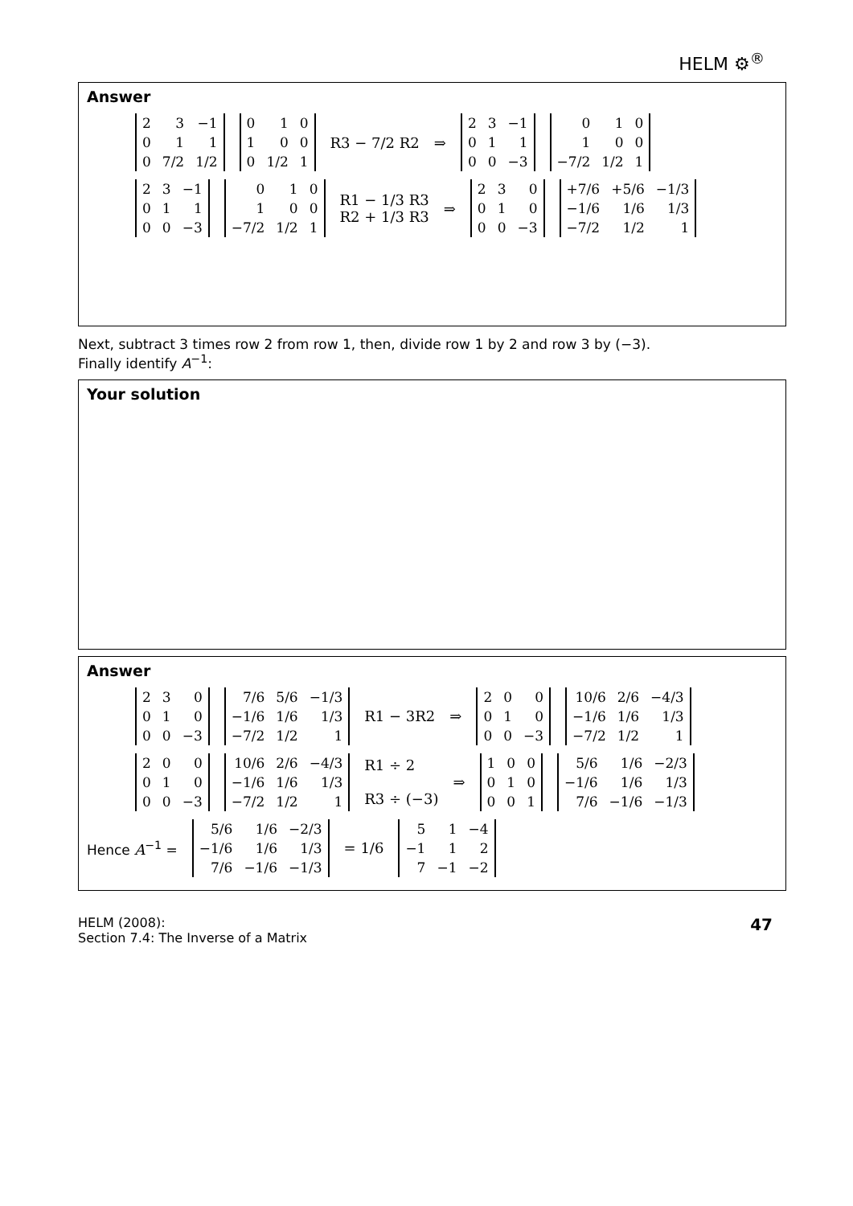HELM ⚙<sup>®</sup>
Answer
| 2 | 3 | −1 |
| 0 | 1 | 1 |
| 0 | 7/2 | 1/2 |
| 0 | 1 | 0 |
| 1 | 0 | 0 |
| 0 | 1/2 | 1 |
R3 − 7/2 R2 ⇒
| 2 | 3 | −1 |
| 0 | 1 | 1 |
| 0 | 0 | −3 |
| 0 | 1 | 0 |
| 1 | 0 | 0 |
| −7/2 | 1/2 | 1 |
| 2 | 3 | −1 |
| 0 | 1 | 1 |
| 0 | 0 | −3 |
| 0 | 1 | 0 |
| 1 | 0 | 0 |
| −7/2 | 1/2 | 1 |
R1 − 1/3 R3
R2 + 1/3 R3 ⇒
| 2 | 3 | 0 |
| 0 | 1 | 0 |
| 0 | 0 | −3 |
| +7/6 | +5/6 | −1/3 |
| −1/6 | 1/6 | 1/3 |
| −7/2 | 1/2 | 1 |
Next, subtract 3 times row 2 from row 1, then, divide row 1 by 2 and row 3 by (−3).
Finally identify A<sup>−1</sup>:
Your solution
Answer
| 2 | 3 | 0 |
| 0 | 1 | 0 |
| 0 | 0 | −3 |
| 7/6 | 5/6 | −1/3 |
| −1/6 | 1/6 | 1/3 |
| −7/2 | 1/2 | 1 |
R1 − 3R2 ⇒
| 2 | 0 | 0 |
| 0 | 1 | 0 |
| 0 | 0 | −3 |
| 10/6 | 2/6 | −4/3 |
| −1/6 | 1/6 | 1/3 |
| −7/2 | 1/2 | 1 |
| 2 | 0 | 0 |
| 0 | 1 | 0 |
| 0 | 0 | −3 |
| 10/6 | 2/6 | −4/3 |
| −1/6 | 1/6 | 1/3 |
| −7/2 | 1/2 | 1 |
R1 ÷ 2
R3 ÷ (−3) ⇒
| 1 | 0 | 0 |
| 0 | 1 | 0 |
| 0 | 0 | 1 |
| 5/6 | 1/6 | −2/3 |
| −1/6 | 1/6 | 1/3 |
| 7/6 | −1/6 | −1/3 |
Hence A<sup>−1</sup> =
| 5/6 | 1/6 | −2/3 |
| −1/6 | 1/6 | 1/3 |
| 7/6 | −1/6 | −1/3 |
= 1/6
| 5 | 1 | −4 |
| −1 | 1 | 2 |
| 7 | −1 | −2 |
HELM (2008):
Section 7.4: The Inverse of a Matrix 47